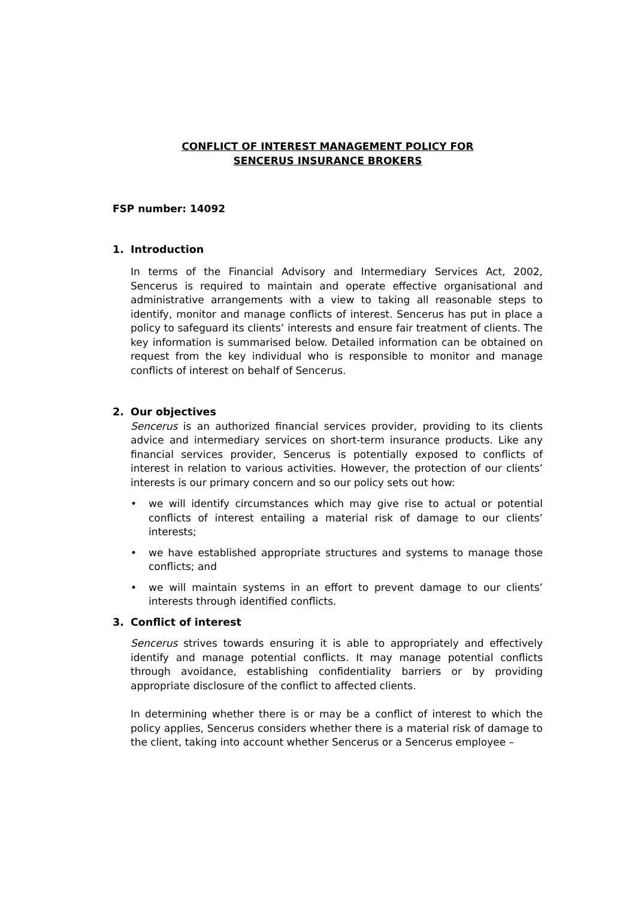CONFLICT OF INTEREST MANAGEMENT POLICY FOR
SENCERUS INSURANCE BROKERS
FSP number: 14092
1. Introduction
In terms of the Financial Advisory and Intermediary Services Act, 2002, Sencerus is required to maintain and operate effective organisational and administrative arrangements with a view to taking all reasonable steps to identify, monitor and manage conflicts of interest. Sencerus has put in place a policy to safeguard its clients’ interests and ensure fair treatment of clients. The key information is summarised below. Detailed information can be obtained on request from the key individual who is responsible to monitor and manage conflicts of interest on behalf of Sencerus.
2. Our objectives
Sencerus is an authorized financial services provider, providing to its clients advice and intermediary services on short-term insurance products. Like any financial services provider, Sencerus is potentially exposed to conflicts of interest in relation to various activities. However, the protection of our clients’ interests is our primary concern and so our policy sets out how:
• we will identify circumstances which may give rise to actual or potential conflicts of interest entailing a material risk of damage to our clients’ interests;
• we have established appropriate structures and systems to manage those conflicts; and
• we will maintain systems in an effort to prevent damage to our clients’ interests through identified conflicts.
3. Conflict of interest
Sencerus strives towards ensuring it is able to appropriately and effectively identify and manage potential conflicts. It may manage potential conflicts through avoidance, establishing confidentiality barriers or by providing appropriate disclosure of the conflict to affected clients.
In determining whether there is or may be a conflict of interest to which the policy applies, Sencerus considers whether there is a material risk of damage to the client, taking into account whether Sencerus or a Sencerus employee –